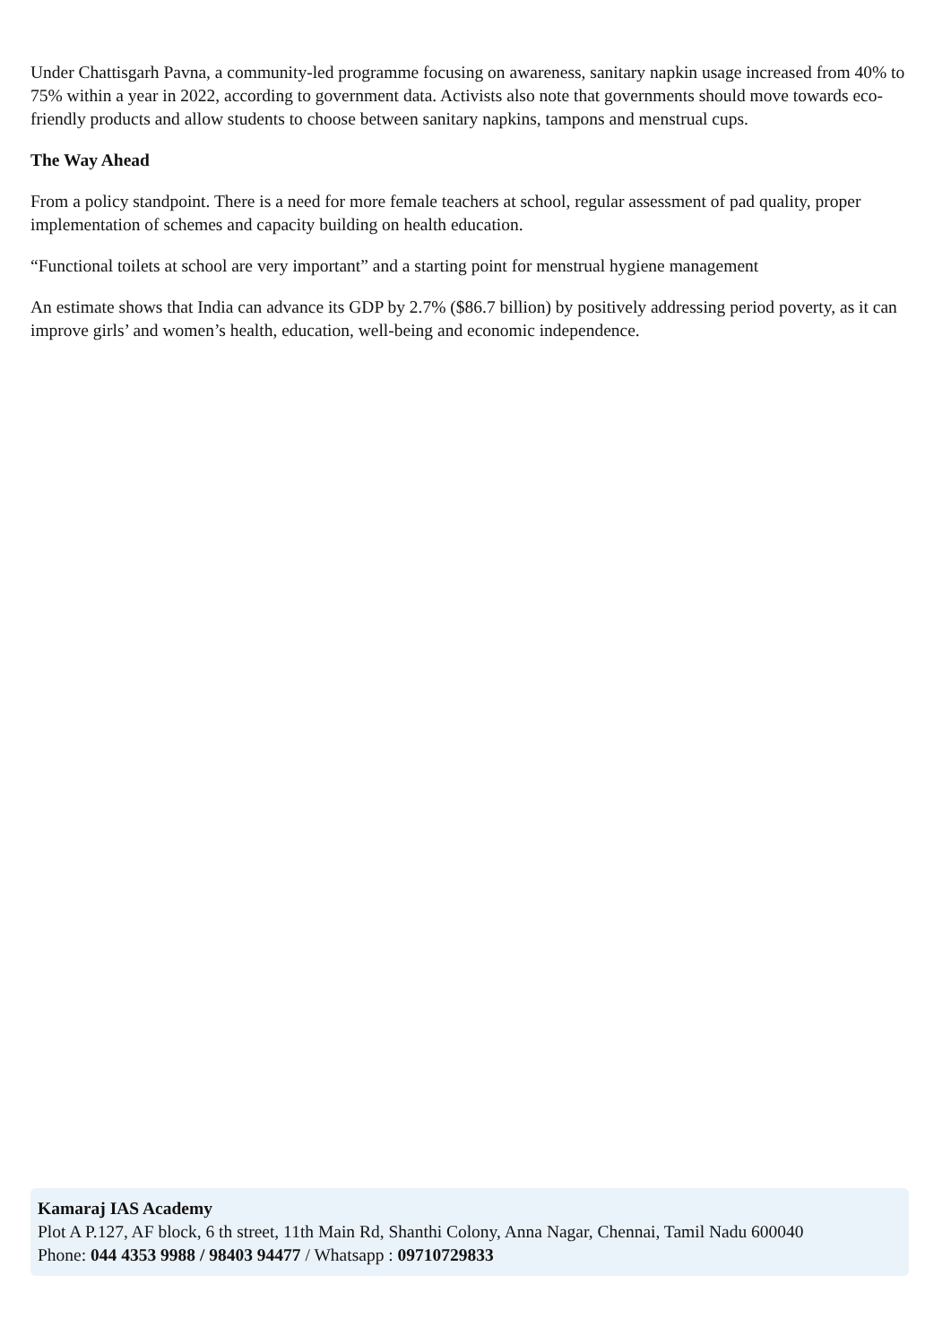Under Chattisgarh Pavna, a community-led programme focusing on awareness, sanitary napkin usage increased from 40% to 75% within a year in 2022, according to government data. Activists also note that governments should move towards eco-friendly products and allow students to choose between sanitary napkins, tampons and menstrual cups.
The Way Ahead
From a policy standpoint. There is a need for more female teachers at school, regular assessment of pad quality, proper implementation of schemes and capacity building on health education.
“Functional toilets at school are very important” and a starting point for menstrual hygiene management
An estimate shows that India can advance its GDP by 2.7% ($86.7 billion) by positively addressing period poverty, as it can improve girls’ and women’s health, education, well-being and economic independence.
Kamaraj IAS Academy
Plot A P.127, AF block, 6 th street, 11th Main Rd, Shanthi Colony, Anna Nagar, Chennai, Tamil Nadu 600040
Phone: 044 4353 9988 / 98403 94477 / Whatsapp : 09710729833